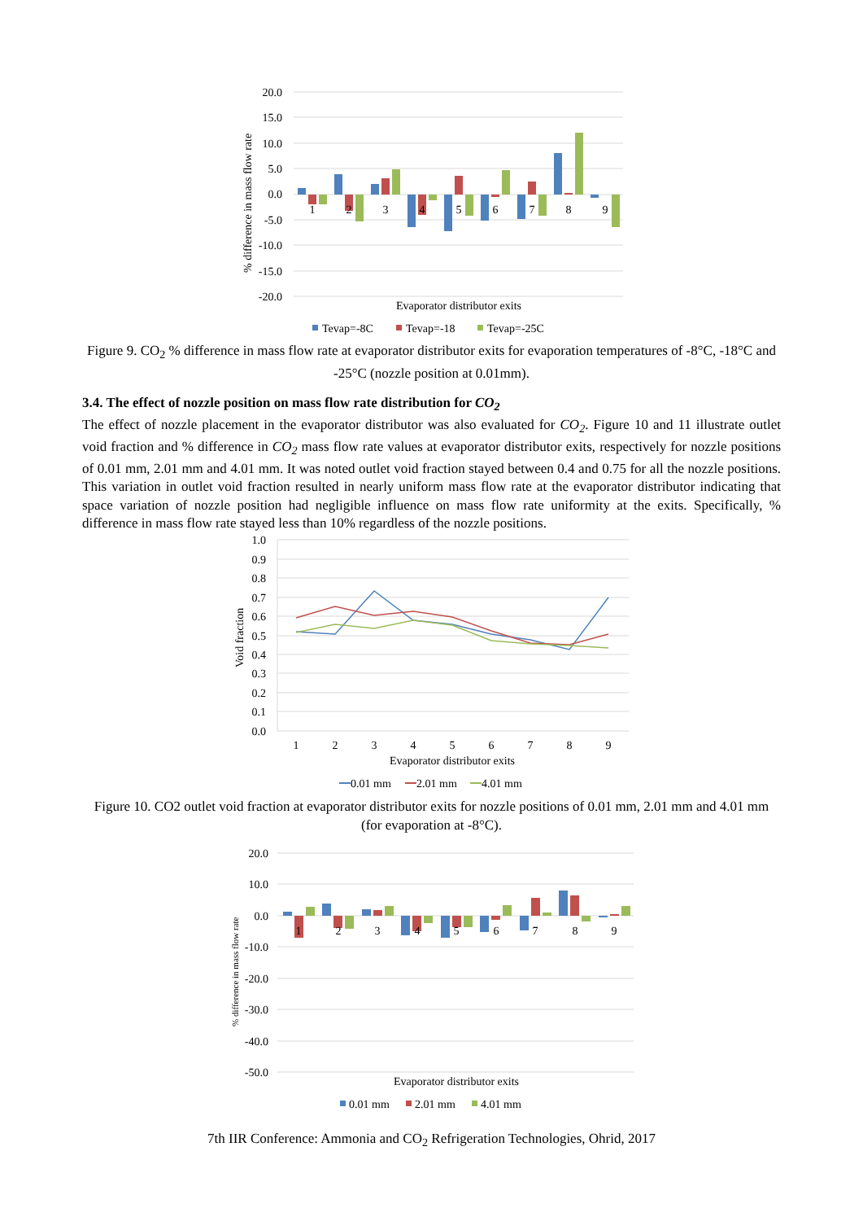20.0
15.0
10.0
5.0
0.0
-5.0
-10.0
-15.0
-20.0
% difference in mass flow rate
1
2
3
4
5
6
7
8
9
Evaporator distributor exits
Tevap=-8C
Tevap=-18
Tevap=-25C
Figure 9. CO<sub>2</sub> % difference in mass flow rate at evaporator distributor exits for evaporation temperatures of -8°C, -18°C and -25°C (nozzle position at 0.01mm).
3.4. The effect of nozzle position on mass flow rate distribution for CO<sub>2</sub>
The effect of nozzle placement in the evaporator distributor was also evaluated for CO<sub>2</sub>. Figure 10 and 11 illustrate outlet void fraction and % difference in CO<sub>2</sub> mass flow rate values at evaporator distributor exits, respectively for nozzle positions of 0.01 mm, 2.01 mm and 4.01 mm. It was noted outlet void fraction stayed between 0.4 and 0.75 for all the nozzle positions. This variation in outlet void fraction resulted in nearly uniform mass flow rate at the evaporator distributor indicating that space variation of nozzle position had negligible influence on mass flow rate uniformity at the exits. Specifically, % difference in mass flow rate stayed less than 10% regardless of the nozzle positions.
1.0
0.9
0.8
0.7
0.6
0.5
0.4
0.3
0.2
0.1
0.0
Void fraction
1
2
3
4
5
6
7
8
9
Evaporator distributor exits
0.01 mm
2.01 mm
4.01 mm
Figure 10. CO2 outlet void fraction at evaporator distributor exits for nozzle positions of 0.01 mm, 2.01 mm and 4.01 mm (for evaporation at -8°C).
20.0
10.0
0.0
-10.0
-20.0
-30.0
-40.0
-50.0
% difference in mass flow rate
1
2
3
4
5
6
7
8
9
Evaporator distributor exits
0.01 mm
2.01 mm
4.01 mm
7th IIR Conference: Ammonia and CO<sub>2</sub> Refrigeration Technologies, Ohrid, 2017